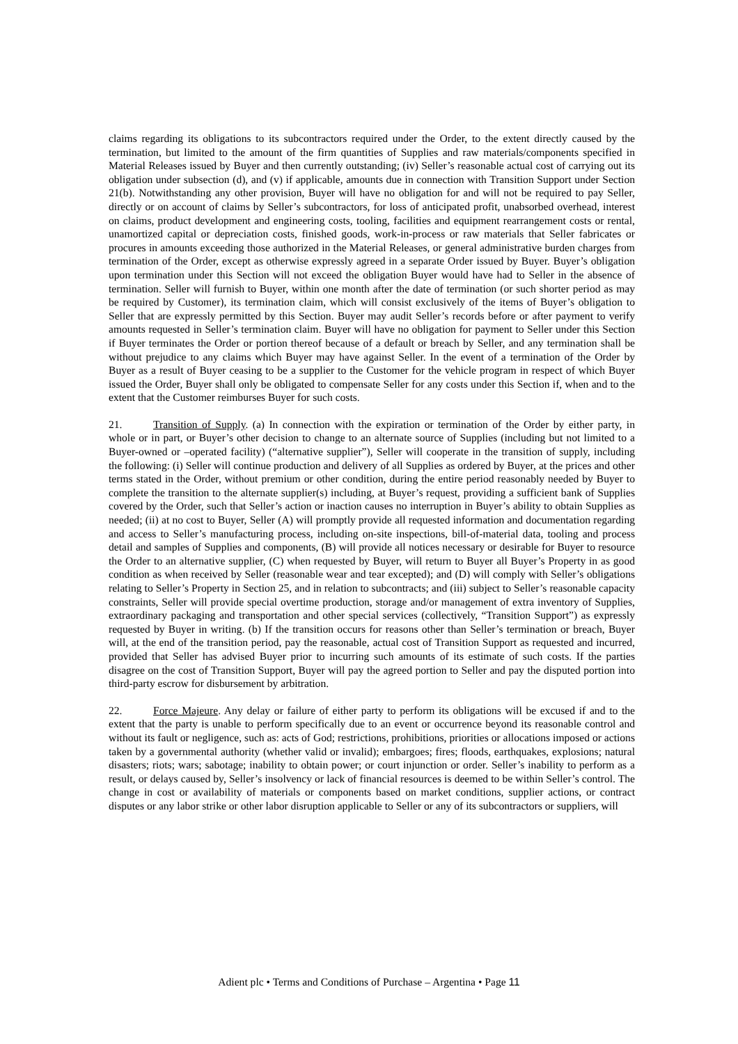claims regarding its obligations to its subcontractors required under the Order, to the extent directly caused by the termination, but limited to the amount of the firm quantities of Supplies and raw materials/components specified in Material Releases issued by Buyer and then currently outstanding; (iv) Seller’s reasonable actual cost of carrying out its obligation under subsection (d), and (v) if applicable, amounts due in connection with Transition Support under Section 21(b). Notwithstanding any other provision, Buyer will have no obligation for and will not be required to pay Seller, directly or on account of claims by Seller’s subcontractors, for loss of anticipated profit, unabsorbed overhead, interest on claims, product development and engineering costs, tooling, facilities and equipment rearrangement costs or rental, unamortized capital or depreciation costs, finished goods, work-in-process or raw materials that Seller fabricates or procures in amounts exceeding those authorized in the Material Releases, or general administrative burden charges from termination of the Order, except as otherwise expressly agreed in a separate Order issued by Buyer. Buyer’s obligation upon termination under this Section will not exceed the obligation Buyer would have had to Seller in the absence of termination. Seller will furnish to Buyer, within one month after the date of termination (or such shorter period as may be required by Customer), its termination claim, which will consist exclusively of the items of Buyer’s obligation to Seller that are expressly permitted by this Section. Buyer may audit Seller’s records before or after payment to verify amounts requested in Seller’s termination claim. Buyer will have no obligation for payment to Seller under this Section if Buyer terminates the Order or portion thereof because of a default or breach by Seller, and any termination shall be without prejudice to any claims which Buyer may have against Seller. In the event of a termination of the Order by Buyer as a result of Buyer ceasing to be a supplier to the Customer for the vehicle program in respect of which Buyer issued the Order, Buyer shall only be obligated to compensate Seller for any costs under this Section if, when and to the extent that the Customer reimburses Buyer for such costs.
21. Transition of Supply. (a) In connection with the expiration or termination of the Order by either party, in whole or in part, or Buyer’s other decision to change to an alternate source of Supplies (including but not limited to a Buyer-owned or –operated facility) (“alternative supplier”), Seller will cooperate in the transition of supply, including the following: (i) Seller will continue production and delivery of all Supplies as ordered by Buyer, at the prices and other terms stated in the Order, without premium or other condition, during the entire period reasonably needed by Buyer to complete the transition to the alternate supplier(s) including, at Buyer’s request, providing a sufficient bank of Supplies covered by the Order, such that Seller’s action or inaction causes no interruption in Buyer’s ability to obtain Supplies as needed; (ii) at no cost to Buyer, Seller (A) will promptly provide all requested information and documentation regarding and access to Seller’s manufacturing process, including on-site inspections, bill-of-material data, tooling and process detail and samples of Supplies and components, (B) will provide all notices necessary or desirable for Buyer to resource the Order to an alternative supplier, (C) when requested by Buyer, will return to Buyer all Buyer’s Property in as good condition as when received by Seller (reasonable wear and tear excepted); and (D) will comply with Seller’s obligations relating to Seller’s Property in Section 25, and in relation to subcontracts; and (iii) subject to Seller’s reasonable capacity constraints, Seller will provide special overtime production, storage and/or management of extra inventory of Supplies, extraordinary packaging and transportation and other special services (collectively, “Transition Support”) as expressly requested by Buyer in writing. (b) If the transition occurs for reasons other than Seller’s termination or breach, Buyer will, at the end of the transition period, pay the reasonable, actual cost of Transition Support as requested and incurred, provided that Seller has advised Buyer prior to incurring such amounts of its estimate of such costs. If the parties disagree on the cost of Transition Support, Buyer will pay the agreed portion to Seller and pay the disputed portion into third-party escrow for disbursement by arbitration.
22. Force Majeure. Any delay or failure of either party to perform its obligations will be excused if and to the extent that the party is unable to perform specifically due to an event or occurrence beyond its reasonable control and without its fault or negligence, such as: acts of God; restrictions, prohibitions, priorities or allocations imposed or actions taken by a governmental authority (whether valid or invalid); embargoes; fires; floods, earthquakes, explosions; natural disasters; riots; wars; sabotage; inability to obtain power; or court injunction or order. Seller’s inability to perform as a result, or delays caused by, Seller’s insolvency or lack of financial resources is deemed to be within Seller’s control. The change in cost or availability of materials or components based on market conditions, supplier actions, or contract disputes or any labor strike or other labor disruption applicable to Seller or any of its subcontractors or suppliers, will
Adient plc • Terms and Conditions of Purchase – Argentina • Page 11